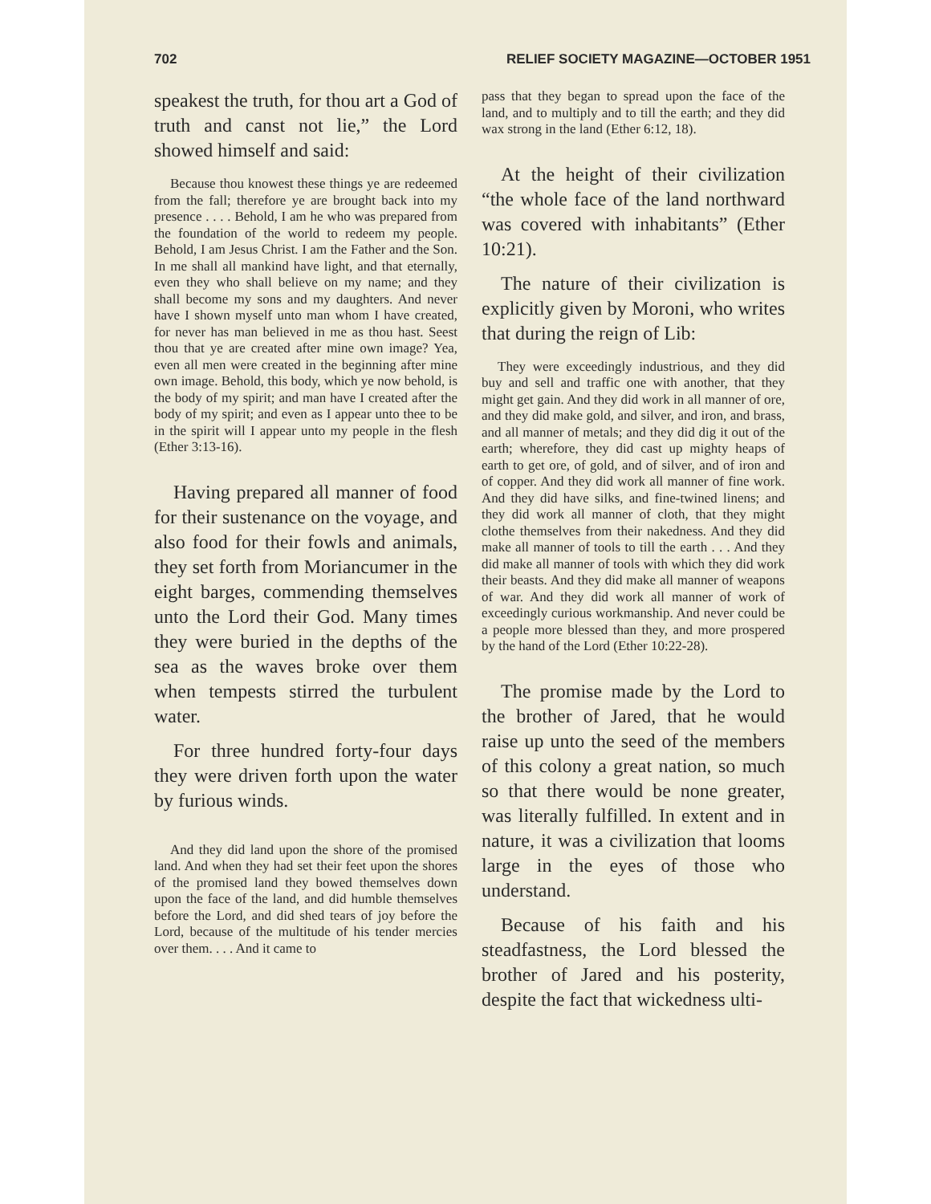702 RELIEF SOCIETY MAGAZINE—OCTOBER 1951
speakest the truth, for thou art a God of truth and canst not lie,” the Lord showed himself and said:
Because thou knowest these things ye are redeemed from the fall; therefore ye are brought back into my presence . . . . Behold, I am he who was prepared from the foundation of the world to redeem my people. Behold, I am Jesus Christ. I am the Father and the Son. In me shall all mankind have light, and that eternally, even they who shall believe on my name; and they shall become my sons and my daughters. And never have I shown myself unto man whom I have created, for never has man believed in me as thou hast. Seest thou that ye are created after mine own image? Yea, even all men were created in the beginning after mine own image. Behold, this body, which ye now behold, is the body of my spirit; and man have I created after the body of my spirit; and even as I appear unto thee to be in the spirit will I appear unto my people in the flesh (Ether 3:13-16).
Having prepared all manner of food for their sustenance on the voyage, and also food for their fowls and animals, they set forth from Moriancumer in the eight barges, commending themselves unto the Lord their God. Many times they were buried in the depths of the sea as the waves broke over them when tempests stirred the turbulent water.
For three hundred forty-four days they were driven forth upon the water by furious winds.
And they did land upon the shore of the promised land. And when they had set their feet upon the shores of the promised land they bowed themselves down upon the face of the land, and did humble themselves before the Lord, and did shed tears of joy before the Lord, because of the multitude of his tender mercies over them. . . . And it came to
pass that they began to spread upon the face of the land, and to multiply and to till the earth; and they did wax strong in the land (Ether 6:12, 18).
At the height of their civilization “the whole face of the land northward was covered with inhabitants” (Ether 10:21).
The nature of their civilization is explicitly given by Moroni, who writes that during the reign of Lib:
They were exceedingly industrious, and they did buy and sell and traffic one with another, that they might get gain. And they did work in all manner of ore, and they did make gold, and silver, and iron, and brass, and all manner of metals; and they did dig it out of the earth; wherefore, they did cast up mighty heaps of earth to get ore, of gold, and of silver, and of iron and of copper. And they did work all manner of fine work. And they did have silks, and fine-twined linens; and they did work all manner of cloth, that they might clothe themselves from their nakedness. And they did make all manner of tools to till the earth . . . And they did make all manner of tools with which they did work their beasts. And they did make all manner of weapons of war. And they did work all manner of work of exceedingly curious workmanship. And never could be a people more blessed than they, and more prospered by the hand of the Lord (Ether 10:22-28).
The promise made by the Lord to the brother of Jared, that he would raise up unto the seed of the members of this colony a great nation, so much so that there would be none greater, was literally fulfilled. In extent and in nature, it was a civilization that looms large in the eyes of those who understand.
Because of his faith and his steadfastness, the Lord blessed the brother of Jared and his posterity, despite the fact that wickedness ulti-